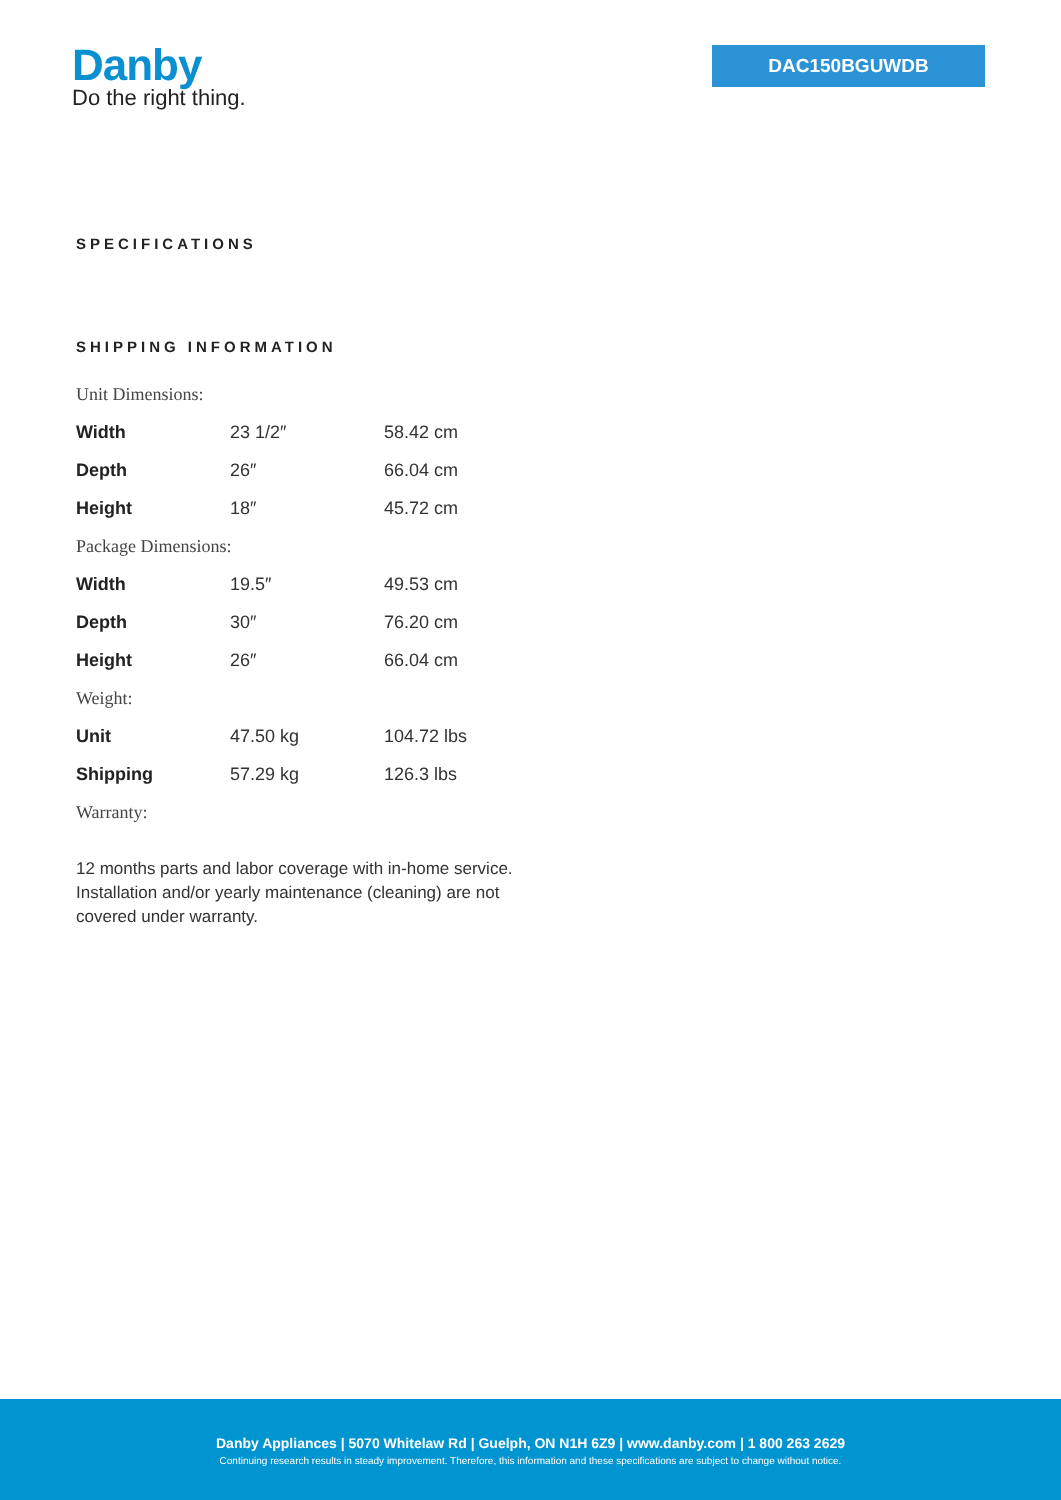Danby
Do the right thing.
DAC150BGUWDB
SPECIFICATIONS
SHIPPING INFORMATION
| Unit Dimensions: | | |
| Width | 23 1/2″ | 58.42 cm |
| Depth | 26″ | 66.04 cm |
| Height | 18″ | 45.72 cm |
| Package Dimensions: | | |
| Width | 19.5″ | 49.53 cm |
| Depth | 30″ | 76.20 cm |
| Height | 26″ | 66.04 cm |
| Weight: | | |
| Unit | 47.50 kg | 104.72 lbs |
| Shipping | 57.29 kg | 126.3 lbs |
| Warranty: | | |
12 months parts and labor coverage with in-home service. Installation and/or yearly maintenance (cleaning) are not covered under warranty.
Danby Appliances | 5070 Whitelaw Rd | Guelph, ON N1H 6Z9 | www.danby.com | 1 800 263 2629
Continuing research results in steady improvement. Therefore, this information and these specifications are subject to change without notice.